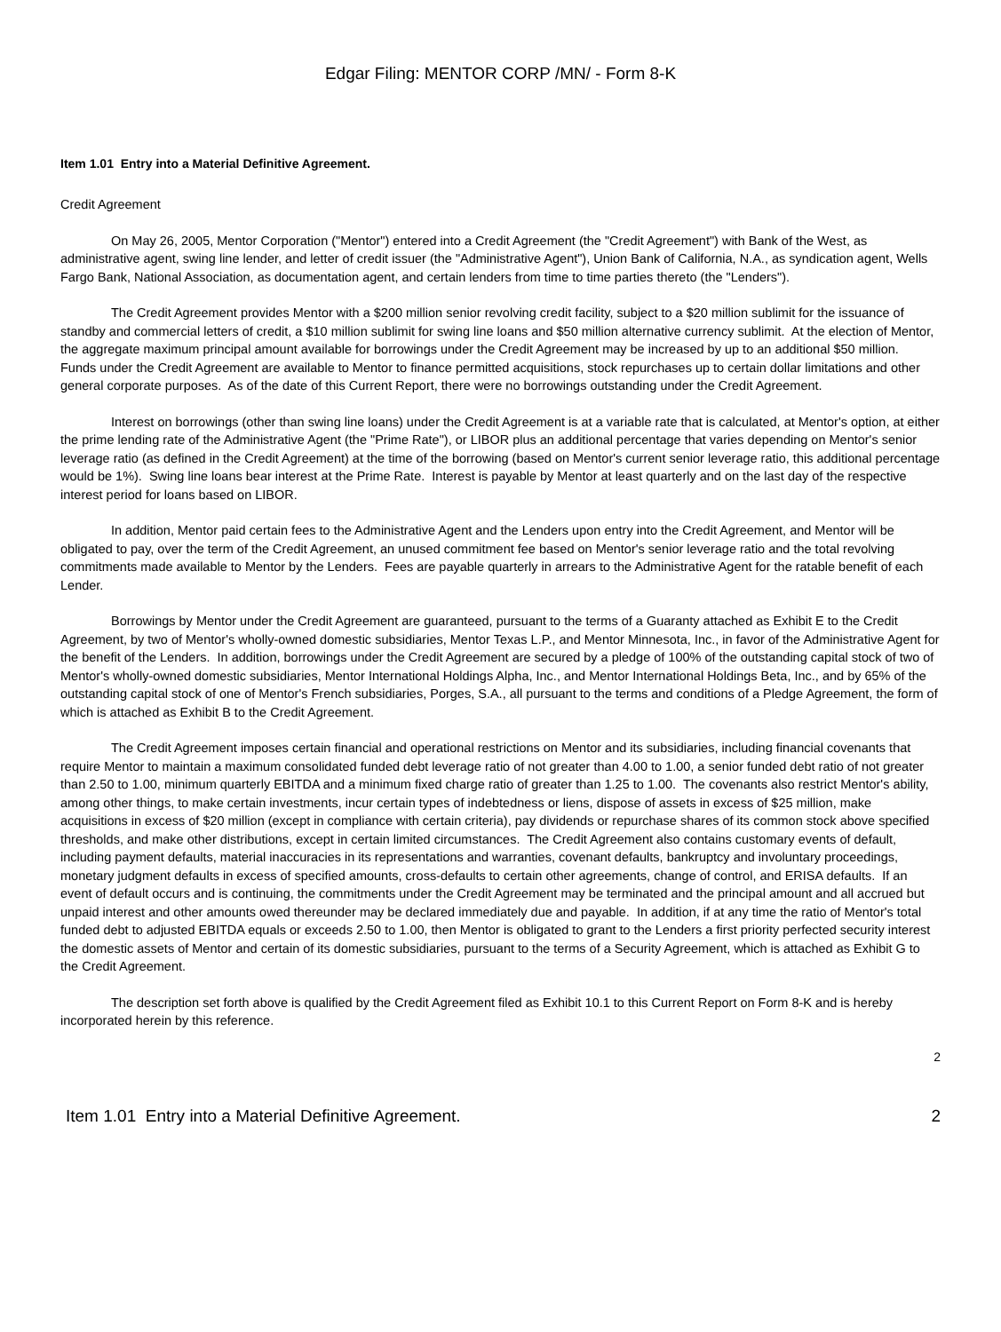Edgar Filing: MENTOR CORP /MN/ - Form 8-K
Item 1.01 Entry into a Material Definitive Agreement.
Credit Agreement
On May 26, 2005, Mentor Corporation ("Mentor") entered into a Credit Agreement (the "Credit Agreement") with Bank of the West, as administrative agent, swing line lender, and letter of credit issuer (the "Administrative Agent"), Union Bank of California, N.A., as syndication agent, Wells Fargo Bank, National Association, as documentation agent, and certain lenders from time to time parties thereto (the "Lenders").
The Credit Agreement provides Mentor with a $200 million senior revolving credit facility, subject to a $20 million sublimit for the issuance of standby and commercial letters of credit, a $10 million sublimit for swing line loans and $50 million alternative currency sublimit. At the election of Mentor, the aggregate maximum principal amount available for borrowings under the Credit Agreement may be increased by up to an additional $50 million. Funds under the Credit Agreement are available to Mentor to finance permitted acquisitions, stock repurchases up to certain dollar limitations and other general corporate purposes. As of the date of this Current Report, there were no borrowings outstanding under the Credit Agreement.
Interest on borrowings (other than swing line loans) under the Credit Agreement is at a variable rate that is calculated, at Mentor's option, at either the prime lending rate of the Administrative Agent (the "Prime Rate"), or LIBOR plus an additional percentage that varies depending on Mentor's senior leverage ratio (as defined in the Credit Agreement) at the time of the borrowing (based on Mentor's current senior leverage ratio, this additional percentage would be 1%). Swing line loans bear interest at the Prime Rate. Interest is payable by Mentor at least quarterly and on the last day of the respective interest period for loans based on LIBOR.
In addition, Mentor paid certain fees to the Administrative Agent and the Lenders upon entry into the Credit Agreement, and Mentor will be obligated to pay, over the term of the Credit Agreement, an unused commitment fee based on Mentor's senior leverage ratio and the total revolving commitments made available to Mentor by the Lenders. Fees are payable quarterly in arrears to the Administrative Agent for the ratable benefit of each Lender.
Borrowings by Mentor under the Credit Agreement are guaranteed, pursuant to the terms of a Guaranty attached as Exhibit E to the Credit Agreement, by two of Mentor's wholly-owned domestic subsidiaries, Mentor Texas L.P., and Mentor Minnesota, Inc., in favor of the Administrative Agent for the benefit of the Lenders. In addition, borrowings under the Credit Agreement are secured by a pledge of 100% of the outstanding capital stock of two of Mentor's wholly-owned domestic subsidiaries, Mentor International Holdings Alpha, Inc., and Mentor International Holdings Beta, Inc., and by 65% of the outstanding capital stock of one of Mentor's French subsidiaries, Porges, S.A., all pursuant to the terms and conditions of a Pledge Agreement, the form of which is attached as Exhibit B to the Credit Agreement.
The Credit Agreement imposes certain financial and operational restrictions on Mentor and its subsidiaries, including financial covenants that require Mentor to maintain a maximum consolidated funded debt leverage ratio of not greater than 4.00 to 1.00, a senior funded debt ratio of not greater than 2.50 to 1.00, minimum quarterly EBITDA and a minimum fixed charge ratio of greater than 1.25 to 1.00. The covenants also restrict Mentor's ability, among other things, to make certain investments, incur certain types of indebtedness or liens, dispose of assets in excess of $25 million, make acquisitions in excess of $20 million (except in compliance with certain criteria), pay dividends or repurchase shares of its common stock above specified thresholds, and make other distributions, except in certain limited circumstances. The Credit Agreement also contains customary events of default, including payment defaults, material inaccuracies in its representations and warranties, covenant defaults, bankruptcy and involuntary proceedings, monetary judgment defaults in excess of specified amounts, cross-defaults to certain other agreements, change of control, and ERISA defaults. If an event of default occurs and is continuing, the commitments under the Credit Agreement may be terminated and the principal amount and all accrued but unpaid interest and other amounts owed thereunder may be declared immediately due and payable. In addition, if at any time the ratio of Mentor's total funded debt to adjusted EBITDA equals or exceeds 2.50 to 1.00, then Mentor is obligated to grant to the Lenders a first priority perfected security interest the domestic assets of Mentor and certain of its domestic subsidiaries, pursuant to the terms of a Security Agreement, which is attached as Exhibit G to the Credit Agreement.
The description set forth above is qualified by the Credit Agreement filed as Exhibit 10.1 to this Current Report on Form 8-K and is hereby incorporated herein by this reference.
2
Item 1.01 Entry into a Material Definitive Agreement. 2